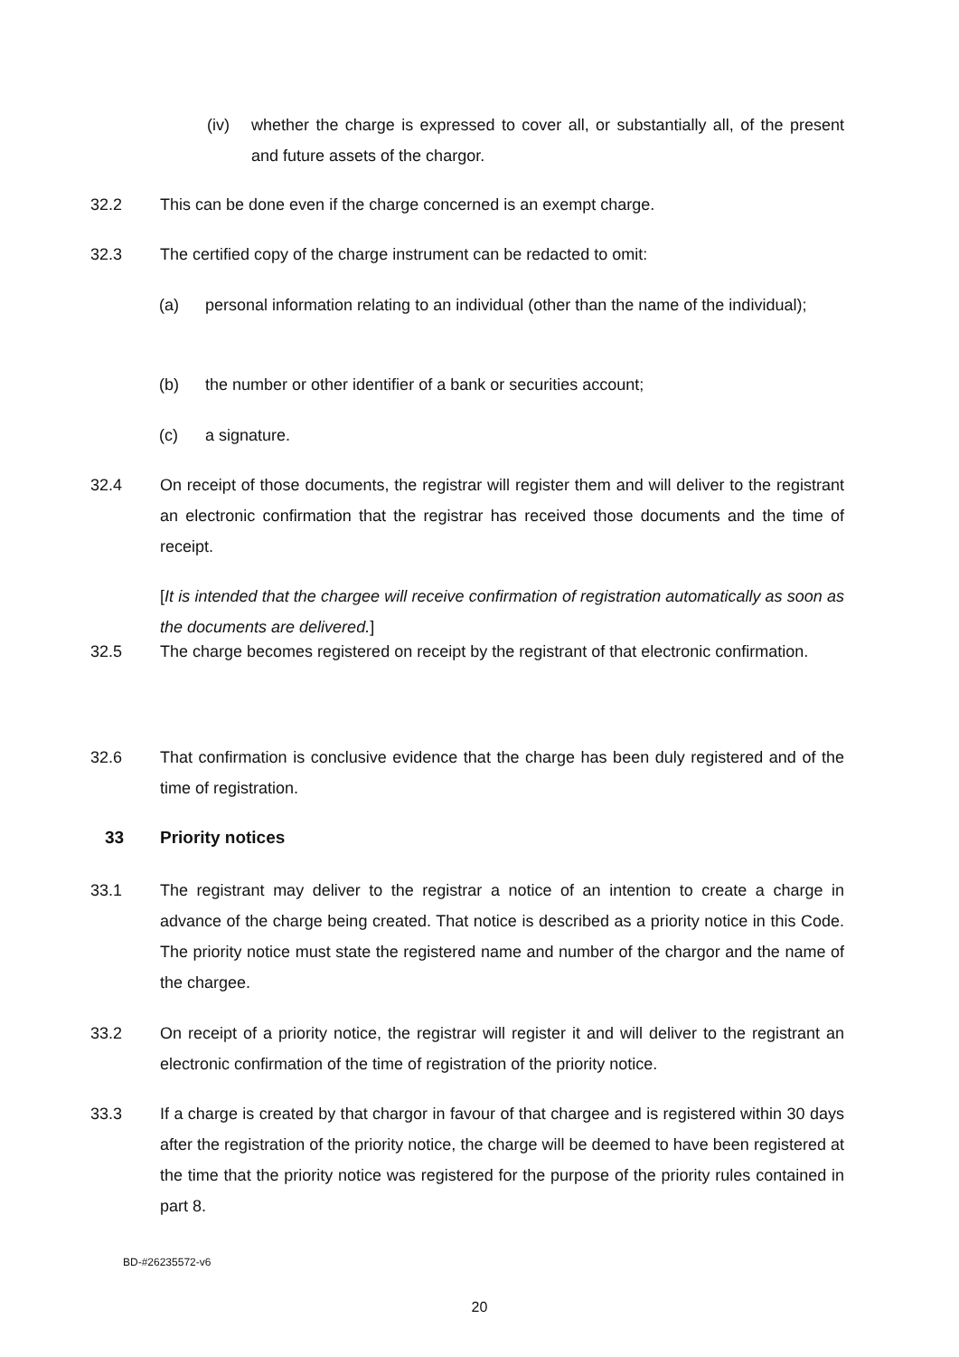(iv) whether the charge is expressed to cover all, or substantially all, of the present and future assets of the chargor.
32.2 This can be done even if the charge concerned is an exempt charge.
32.3 The certified copy of the charge instrument can be redacted to omit:
(a) personal information relating to an individual (other than the name of the individual);
(b) the number or other identifier of a bank or securities account;
(c) a signature.
32.4 On receipt of those documents, the registrar will register them and will deliver to the registrant an electronic confirmation that the registrar has received those documents and the time of receipt.
[It is intended that the chargee will receive confirmation of registration automatically as soon as the documents are delivered.]
32.5 The charge becomes registered on receipt by the registrant of that electronic confirmation.
32.6 That confirmation is conclusive evidence that the charge has been duly registered and of the time of registration.
33 Priority notices
33.1 The registrant may deliver to the registrar a notice of an intention to create a charge in advance of the charge being created. That notice is described as a priority notice in this Code. The priority notice must state the registered name and number of the chargor and the name of the chargee.
33.2 On receipt of a priority notice, the registrar will register it and will deliver to the registrant an electronic confirmation of the time of registration of the priority notice.
33.3 If a charge is created by that chargor in favour of that chargee and is registered within 30 days after the registration of the priority notice, the charge will be deemed to have been registered at the time that the priority notice was registered for the purpose of the priority rules contained in part 8.
BD-#26235572-v6
20